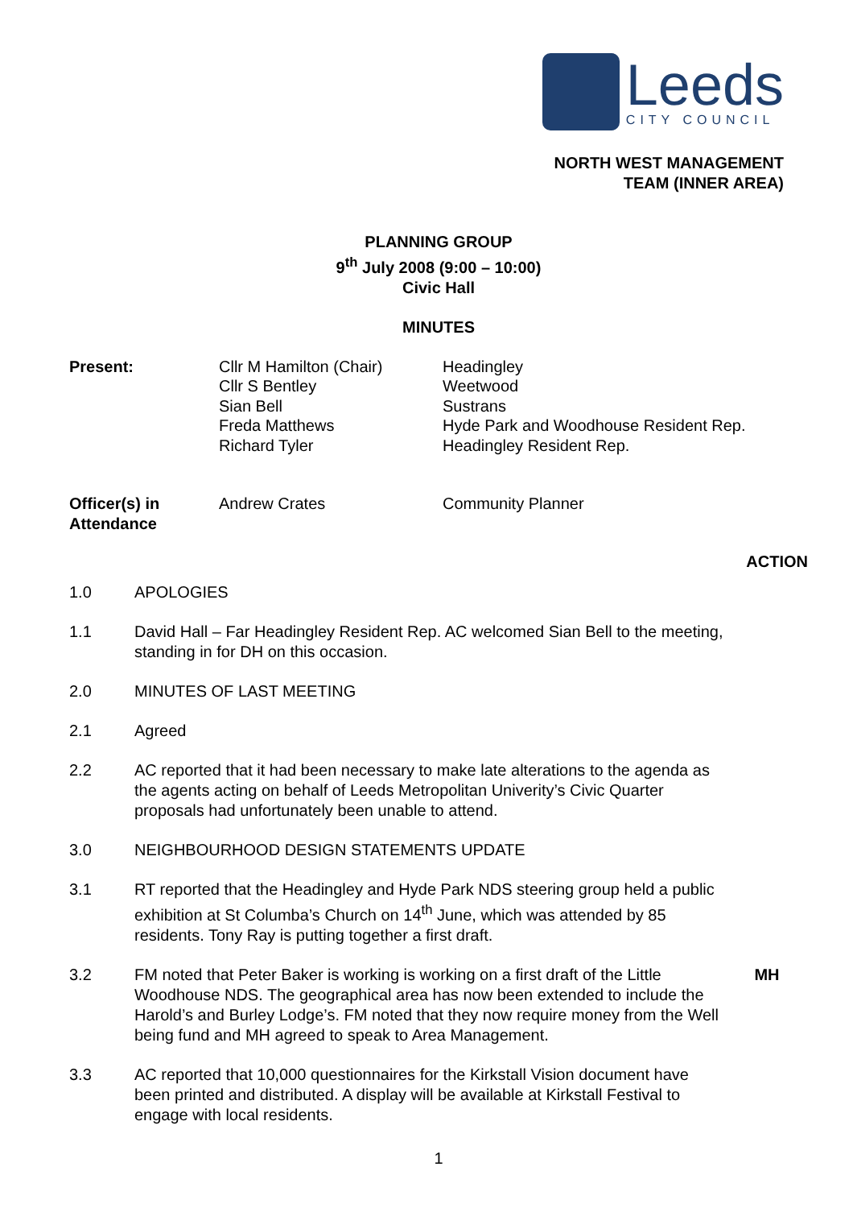Leeds
CITY COUNCIL
NORTH WEST MANAGEMENT
TEAM (INNER AREA)
PLANNING GROUP
9<sup>th</sup> July 2008 (9:00 – 10:00)
Civic Hall
MINUTES
| Present: | Cllr M Hamilton (Chair) Cllr S Bentley Sian Bell Freda Matthews Richard Tyler | Headingley Weetwood Sustrans Hyde Park and Woodhouse Resident Rep. Headingley Resident Rep. |
| Officer(s) in Attendance | Andrew Crates | Community Planner |
ACTION
1.0 APOLOGIES
1.1 David Hall – Far Headingley Resident Rep. AC welcomed Sian Bell to the meeting, standing in for DH on this occasion.
2.0 MINUTES OF LAST MEETING
2.1 Agreed
2.2 AC reported that it had been necessary to make late alterations to the agenda as the agents acting on behalf of Leeds Metropolitan Univerity’s Civic Quarter proposals had unfortunately been unable to attend.
3.0 NEIGHBOURHOOD DESIGN STATEMENTS UPDATE
3.1 RT reported that the Headingley and Hyde Park NDS steering group held a public exhibition at St Columba’s Church on 14<sup>th</sup> June, which was attended by 85 residents. Tony Ray is putting together a first draft.
3.2 FM noted that Peter Baker is working is working on a first draft of the Little Woodhouse NDS. The geographical area has now been extended to include the Harold’s and Burley Lodge’s. FM noted that they now require money from the Well being fund and MH agreed to speak to Area Management.
MH
3.3 AC reported that 10,000 questionnaires for the Kirkstall Vision document have been printed and distributed. A display will be available at Kirkstall Festival to engage with local residents.
1